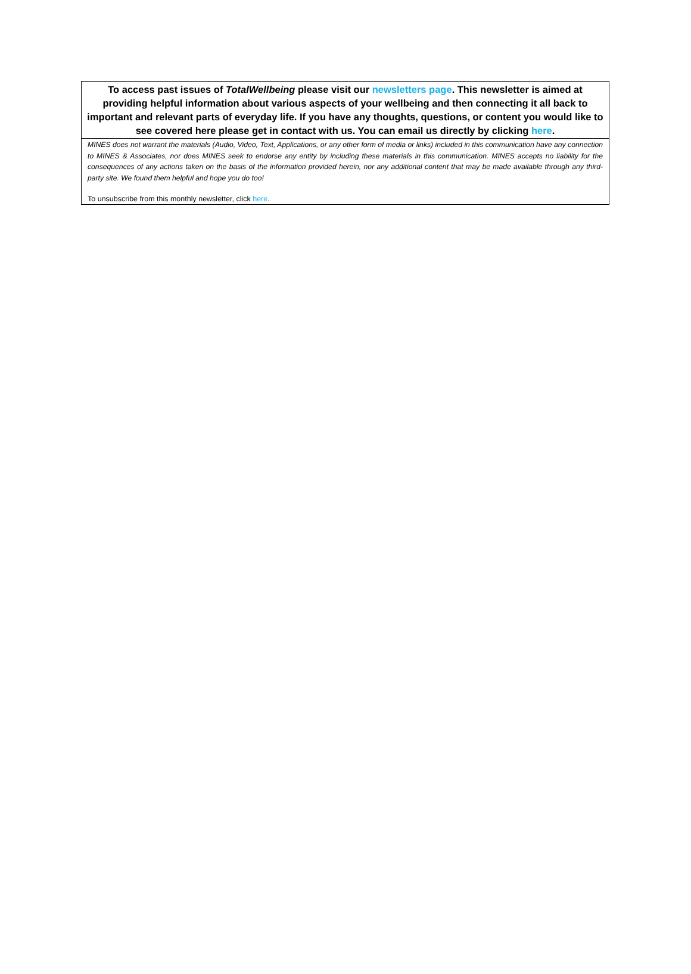To access past issues of TotalWellbeing please visit our newsletters page. This newsletter is aimed at providing helpful information about various aspects of your wellbeing and then connecting it all back to important and relevant parts of everyday life. If you have any thoughts, questions, or content you would like to see covered here please get in contact with us. You can email us directly by clicking here.
MINES does not warrant the materials (Audio, Video, Text, Applications, or any other form of media or links) included in this communication have any connection to MINES & Associates, nor does MINES seek to endorse any entity by including these materials in this communication. MINES accepts no liability for the consequences of any actions taken on the basis of the information provided herein, nor any additional content that may be made available through any third-party site. We found them helpful and hope you do too!
To unsubscribe from this monthly newsletter, click here.